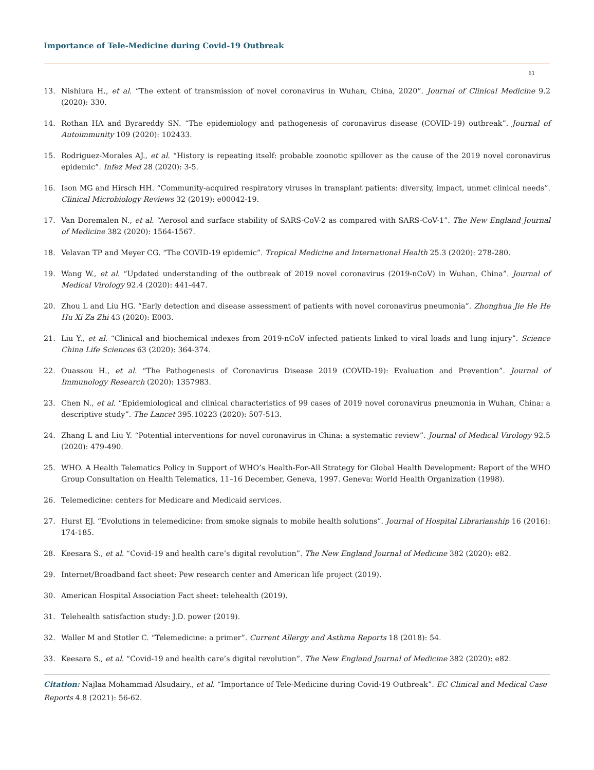Importance of Tele-Medicine during Covid-19 Outbreak
61
13. Nishiura H., et al. “The extent of transmission of novel coronavirus in Wuhan, China, 2020”. Journal of Clinical Medicine 9.2 (2020): 330.
14. Rothan HA and Byrareddy SN. “The epidemiology and pathogenesis of coronavirus disease (COVID-19) outbreak”. Journal of Autoimmunity 109 (2020): 102433.
15. Rodriguez-Morales AJ., et al. “History is repeating itself: probable zoonotic spillover as the cause of the 2019 novel coronavirus epidemic”. Infez Med 28 (2020): 3-5.
16. Ison MG and Hirsch HH. “Community-acquired respiratory viruses in transplant patients: diversity, impact, unmet clinical needs”. Clinical Microbiology Reviews 32 (2019): e00042-19.
17. Van Doremalen N., et al. “Aerosol and surface stability of SARS-CoV-2 as compared with SARS-CoV-1”. The New England Journal of Medicine 382 (2020): 1564-1567.
18. Velavan TP and Meyer CG. “The COVID-19 epidemic”. Tropical Medicine and International Health 25.3 (2020): 278-280.
19. Wang W., et al. “Updated understanding of the outbreak of 2019 novel coronavirus (2019-nCoV) in Wuhan, China”. Journal of Medical Virology 92.4 (2020): 441-447.
20. Zhou L and Liu HG. “Early detection and disease assessment of patients with novel coronavirus pneumonia”. Zhonghua Jie He He Hu Xi Za Zhi 43 (2020): E003.
21. Liu Y., et al. “Clinical and biochemical indexes from 2019-nCoV infected patients linked to viral loads and lung injury”. Science China Life Sciences 63 (2020): 364-374.
22. Ouassou H., et al. “The Pathogenesis of Coronavirus Disease 2019 (COVID-19): Evaluation and Prevention”. Journal of Immunology Research (2020): 1357983.
23. Chen N., et al. “Epidemiological and clinical characteristics of 99 cases of 2019 novel coronavirus pneumonia in Wuhan, China: a descriptive study”. The Lancet 395.10223 (2020): 507-513.
24. Zhang L and Liu Y. “Potential interventions for novel coronavirus in China: a systematic review”. Journal of Medical Virology 92.5 (2020): 479-490.
25. WHO. A Health Telematics Policy in Support of WHO’s Health-For-All Strategy for Global Health Development: Report of the WHO Group Consultation on Health Telematics, 11–16 December, Geneva, 1997. Geneva: World Health Organization (1998).
26. Telemedicine: centers for Medicare and Medicaid services.
27. Hurst EJ. “Evolutions in telemedicine: from smoke signals to mobile health solutions”. Journal of Hospital Librarianship 16 (2016): 174-185.
28. Keesara S., et al. “Covid-19 and health care’s digital revolution”. The New England Journal of Medicine 382 (2020): e82.
29. Internet/Broadband fact sheet: Pew research center and American life project (2019).
30. American Hospital Association Fact sheet: telehealth (2019).
31. Telehealth satisfaction study: J.D. power (2019).
32. Waller M and Stotler C. “Telemedicine: a primer”. Current Allergy and Asthma Reports 18 (2018): 54.
33. Keesara S., et al. “Covid-19 and health care’s digital revolution”. The New England Journal of Medicine 382 (2020): e82.
Citation: Najlaa Mohammad Alsudairy., et al. “Importance of Tele-Medicine during Covid-19 Outbreak”. EC Clinical and Medical Case Reports 4.8 (2021): 56-62.